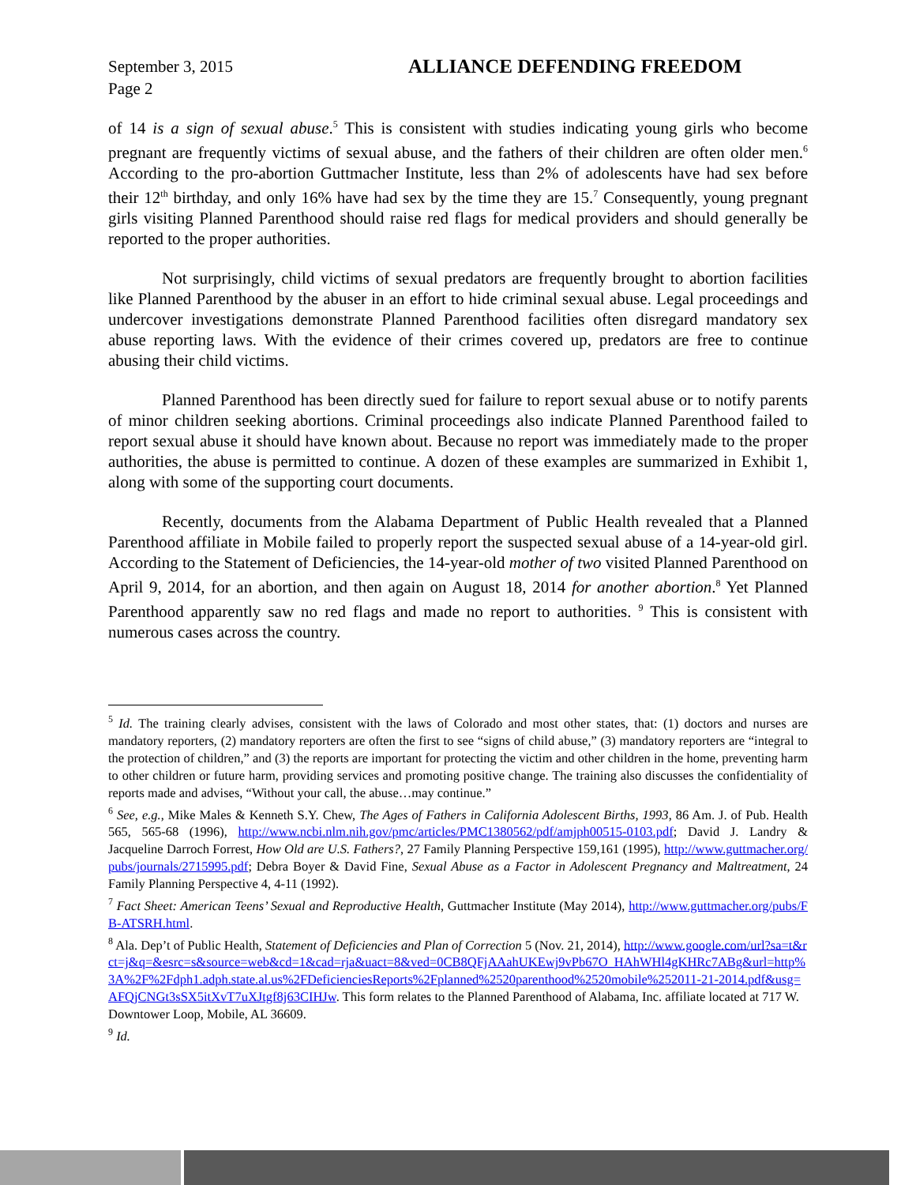September 3, 2015
Page 2
ALLIANCE DEFENDING FREEDOM
of 14 is a sign of sexual abuse.<sup>5</sup> This is consistent with studies indicating young girls who become pregnant are frequently victims of sexual abuse, and the fathers of their children are often older men.<sup>6</sup> According to the pro-abortion Guttmacher Institute, less than 2% of adolescents have had sex before their 12<sup>th</sup> birthday, and only 16% have had sex by the time they are 15.<sup>7</sup> Consequently, young pregnant girls visiting Planned Parenthood should raise red flags for medical providers and should generally be reported to the proper authorities.
Not surprisingly, child victims of sexual predators are frequently brought to abortion facilities like Planned Parenthood by the abuser in an effort to hide criminal sexual abuse. Legal proceedings and undercover investigations demonstrate Planned Parenthood facilities often disregard mandatory sex abuse reporting laws. With the evidence of their crimes covered up, predators are free to continue abusing their child victims.
Planned Parenthood has been directly sued for failure to report sexual abuse or to notify parents of minor children seeking abortions. Criminal proceedings also indicate Planned Parenthood failed to report sexual abuse it should have known about. Because no report was immediately made to the proper authorities, the abuse is permitted to continue. A dozen of these examples are summarized in Exhibit 1, along with some of the supporting court documents.
Recently, documents from the Alabama Department of Public Health revealed that a Planned Parenthood affiliate in Mobile failed to properly report the suspected sexual abuse of a 14-year-old girl. According to the Statement of Deficiencies, the 14-year-old mother of two visited Planned Parenthood on April 9, 2014, for an abortion, and then again on August 18, 2014 for another abortion.<sup>8</sup> Yet Planned Parenthood apparently saw no red flags and made no report to authorities. <sup>9</sup> This is consistent with numerous cases across the country.
<sup>5</sup> Id. The training clearly advises, consistent with the laws of Colorado and most other states, that: (1) doctors and nurses are mandatory reporters, (2) mandatory reporters are often the first to see “signs of child abuse,” (3) mandatory reporters are “integral to the protection of children,” and (3) the reports are important for protecting the victim and other children in the home, preventing harm to other children or future harm, providing services and promoting positive change. The training also discusses the confidentiality of reports made and advises, “Without your call, the abuse…may continue.”
<sup>6</sup> See, e.g., Mike Males & Kenneth S.Y. Chew, The Ages of Fathers in California Adolescent Births, 1993, 86 Am. J. of Pub. Health 565, 565-68 (1996), http://www.ncbi.nlm.nih.gov/pmc/articles/PMC1380562/pdf/amjph00515-0103.pdf; David J. Landry & Jacqueline Darroch Forrest, How Old are U.S. Fathers?, 27 Family Planning Perspective 159,161 (1995), http://www.guttmacher.org/pubs/journals/2715995.pdf; Debra Boyer & David Fine, Sexual Abuse as a Factor in Adolescent Pregnancy and Maltreatment, 24 Family Planning Perspective 4, 4-11 (1992).
<sup>7</sup> Fact Sheet: American Teens’ Sexual and Reproductive Health, Guttmacher Institute (May 2014), http://www.guttmacher.org/pubs/FB-ATSRH.html.
<sup>8</sup> Ala. Dep’t of Public Health, Statement of Deficiencies and Plan of Correction 5 (Nov. 21, 2014), http://www.google.com/url?sa=t&rct=j&q=&esrc=s&source=web&cd=1&cad=rja&uact=8&ved=0CB8QFjAAahUKEwj9vPb67O_HAhWHl4gKHRc7ABg&url=http%3A%2F%2Fdph1.adph.state.al.us%2FDeficienciesReports%2Fplanned%2520parenthood%2520mobile%252011-21-2014.pdf&usg=AFQjCNGt3sSX5itXvT7uXJtgf8j63CIHJw. This form relates to the Planned Parenthood of Alabama, Inc. affiliate located at 717 W. Downtower Loop, Mobile, AL 36609.
<sup>9</sup> Id.